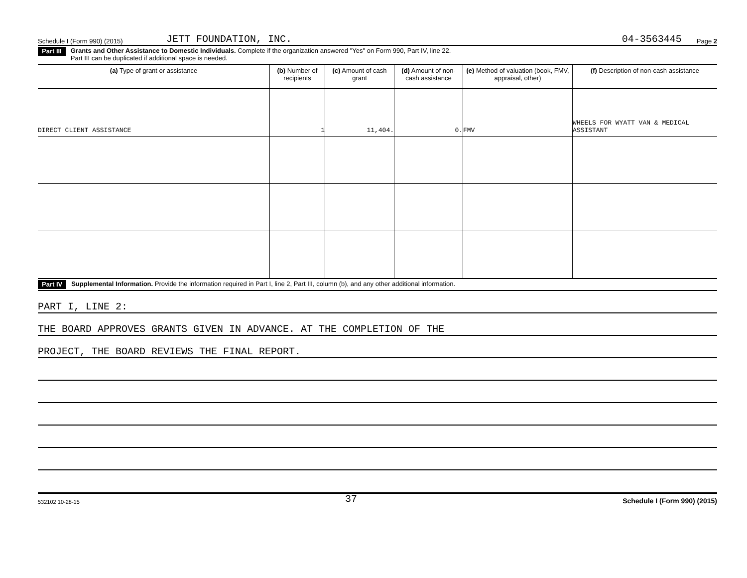Schedule I (Form 990) (2015) JETT FOUNDATION, INC. 04-3563445 Page 2
Part III Grants and Other Assistance to Domestic Individuals. Complete if the organization answered "Yes" on Form 990, Part IV, line 22.
Part III can be duplicated if additional space is needed.
| (a) Type of grant or assistance | (b) Number of recipients | (c) Amount of cash grant | (d) Amount of non-cash assistance | (e) Method of valuation (book, FMV, appraisal, other) | (f) Description of non-cash assistance |
| --- | --- | --- | --- | --- | --- |
| DIRECT CLIENT ASSISTANCE | 1 | 11,404. | 0. | FMV | WHEELS FOR WYATT VAN & MEDICAL ASSISTANT |
Part IV Supplemental Information. Provide the information required in Part I, line 2, Part III, column (b), and any other additional information.
PART I, LINE 2:
THE BOARD APPROVES GRANTS GIVEN IN ADVANCE. AT THE COMPLETION OF THE
PROJECT, THE BOARD REVIEWS THE FINAL REPORT.
532102 10-28-15 37 Schedule I (Form 990) (2015)